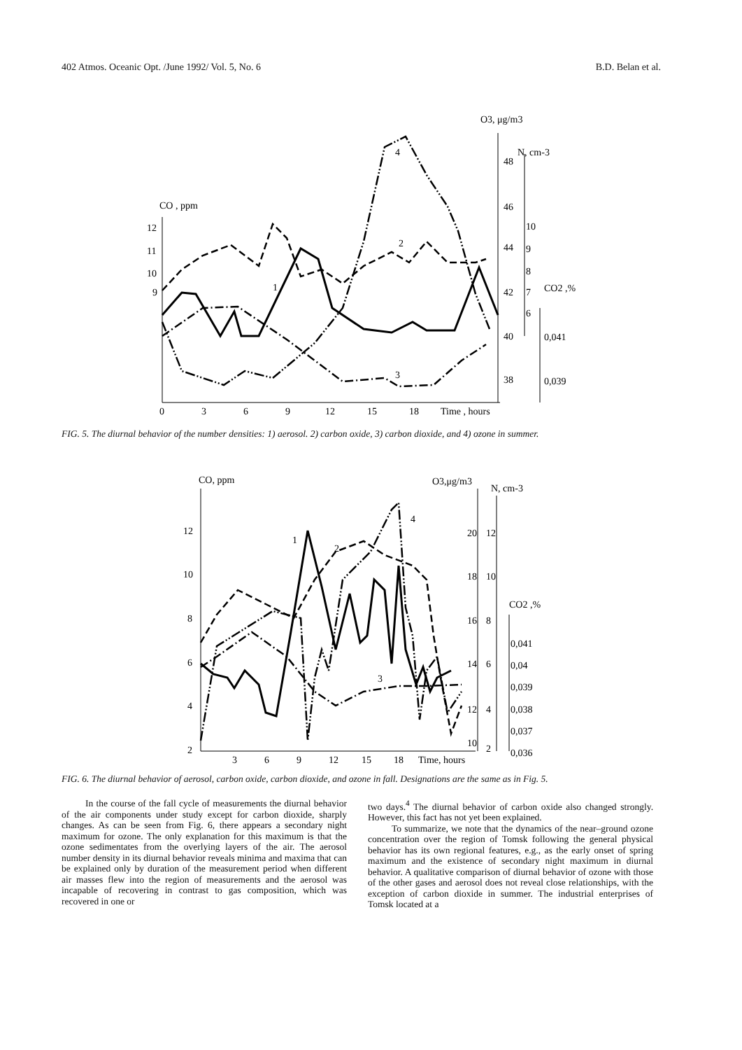402 Atmos. Oceanic Opt. /June 1992/ Vol. 5, No. 6 B.D. Belan et al.
O3, μg/m3
N, cm-3
CO , ppm
CO2 ,%
12
11
10
9
48
46
44
42
40
38
10
9
8
7
6
0,041
0,039
0
3
6
9
12
15
18
Time , hours
1
2
3
4
FIG. 5. The diurnal behavior of the number densities: 1) aerosol. 2) carbon oxide, 3) carbon dioxide, and 4) ozone in summer.
CO, ppm
O3,μg/m3
N, cm-3
CO2 ,%
12
10
8
6
4
2
20
18
16
14
12
10
12
10
8
6
4
2
0,041
0,04
0,039
0,038
0,037
0,036
3
6
9
12
15
18
Time, hours
1
2
3
4
FIG. 6. The diurnal behavior of aerosol, carbon oxide, carbon dioxide, and ozone in fall. Designations are the same as in Fig. 5.
In the course of the fall cycle of measurements the diurnal behavior of the air components under study except for carbon dioxide, sharply changes. As can be seen from Fig. 6, there appears a secondary night maximum for ozone. The only explanation for this maximum is that the ozone sedimentates from the overlying layers of the air. The aerosol number density in its diurnal behavior reveals minima and maxima that can be explained only by duration of the measurement period when different air masses flew into the region of measurements and the aerosol was incapable of recovering in contrast to gas composition, which was recovered in one or
two days.<sup>4</sup> The diurnal behavior of carbon oxide also changed strongly. However, this fact has not yet been explained.
To summarize, we note that the dynamics of the near–ground ozone concentration over the region of Tomsk following the general physical behavior has its own regional features, e.g., as the early onset of spring maximum and the existence of secondary night maximum in diurnal behavior. A qualitative comparison of diurnal behavior of ozone with those of the other gases and aerosol does not reveal close relationships, with the exception of carbon dioxide in summer. The industrial enterprises of Tomsk located at a